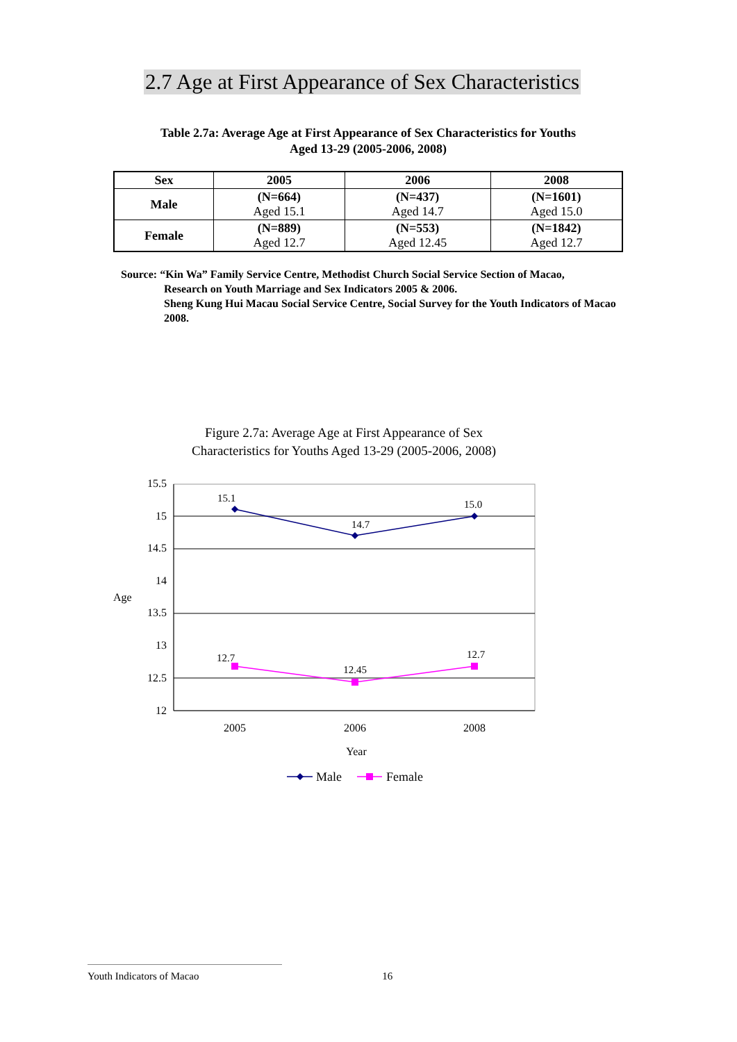2.7 Age at First Appearance of Sex Characteristics
Table 2.7a: Average Age at First Appearance of Sex Characteristics for Youths
Aged 13-29 (2005-2006, 2008)
| Sex | 2005 | 2006 | 2008 |
| --- | --- | --- | --- |
| Male | (N=664) Aged 15.1 | (N=437) Aged 14.7 | (N=1601) Aged 15.0 |
| Female | (N=889) Aged 12.7 | (N=553) Aged 12.45 | (N=1842) Aged 12.7 |
Source: “Kin Wa” Family Service Centre, Methodist Church Social Service Section of Macao,
Research on Youth Marriage and Sex Indicators 2005 & 2006.
Sheng Kung Hui Macau Social Service Centre, Social Survey for the Youth Indicators of Macao 2008.
Figure 2.7a: Average Age at First Appearance of Sex
Characteristics for Youths Aged 13-29 (2005-2006, 2008)
15.5
15
14.5
14
13.5
13
12.5
12
Age
15.1
14.7
15.0
12.7
12.45
12.7
2005
2006
2008
Year
Male
Female
Youth Indicators of Macao 16